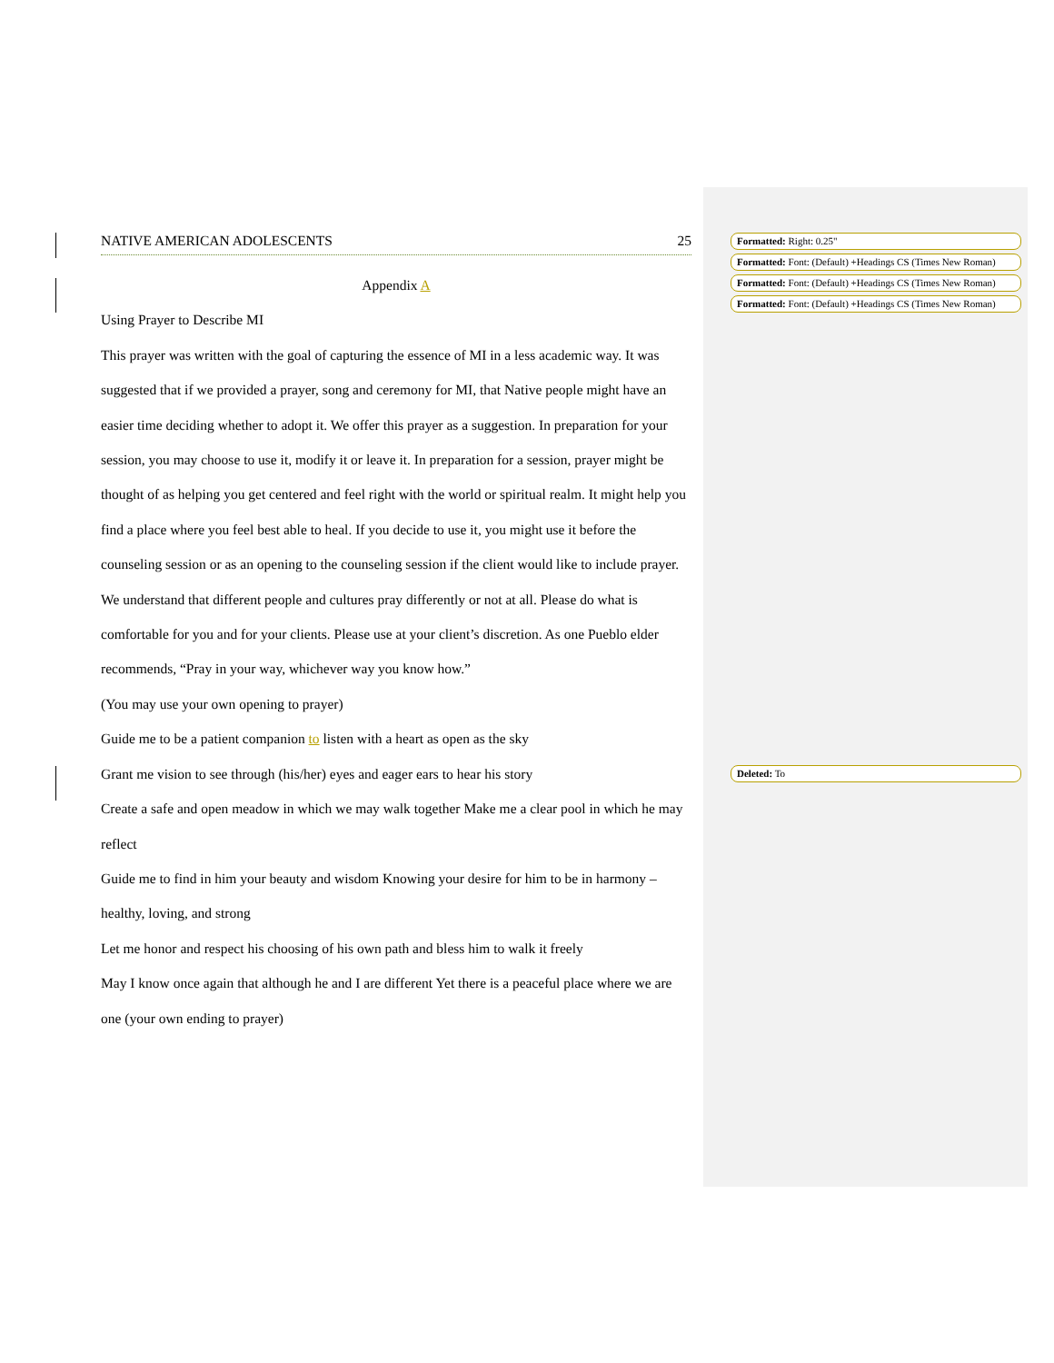NATIVE AMERICAN ADOLESCENTS 25
Appendix A
Using Prayer to Describe MI
This prayer was written with the goal of capturing the essence of MI in a less academic way. It was suggested that if we provided a prayer, song and ceremony for MI, that Native people might have an easier time deciding whether to adopt it. We offer this prayer as a suggestion. In preparation for your session, you may choose to use it, modify it or leave it. In preparation for a session, prayer might be thought of as helping you get centered and feel right with the world or spiritual realm. It might help you find a place where you feel best able to heal. If you decide to use it, you might use it before the counseling session or as an opening to the counseling session if the client would like to include prayer. We understand that different people and cultures pray differently or not at all. Please do what is comfortable for you and for your clients. Please use at your client’s discretion. As one Pueblo elder recommends, “Pray in your way, whichever way you know how.”
(You may use your own opening to prayer)
Guide me to be a patient companion to listen with a heart as open as the sky
Grant me vision to see through (his/her) eyes and eager ears to hear his story
Create a safe and open meadow in which we may walk together Make me a clear pool in which he may reflect
Guide me to find in him your beauty and wisdom Knowing your desire for him to be in harmony – healthy, loving, and strong
Let me honor and respect his choosing of his own path and bless him to walk it freely
May I know once again that although he and I are different Yet there is a peaceful place where we are one (your own ending to prayer)
Formatted: Right: 0.25"
Formatted: Font: (Default) +Headings CS (Times New Roman)
Formatted: Font: (Default) +Headings CS (Times New Roman)
Formatted: Font: (Default) +Headings CS (Times New Roman)
Deleted: To